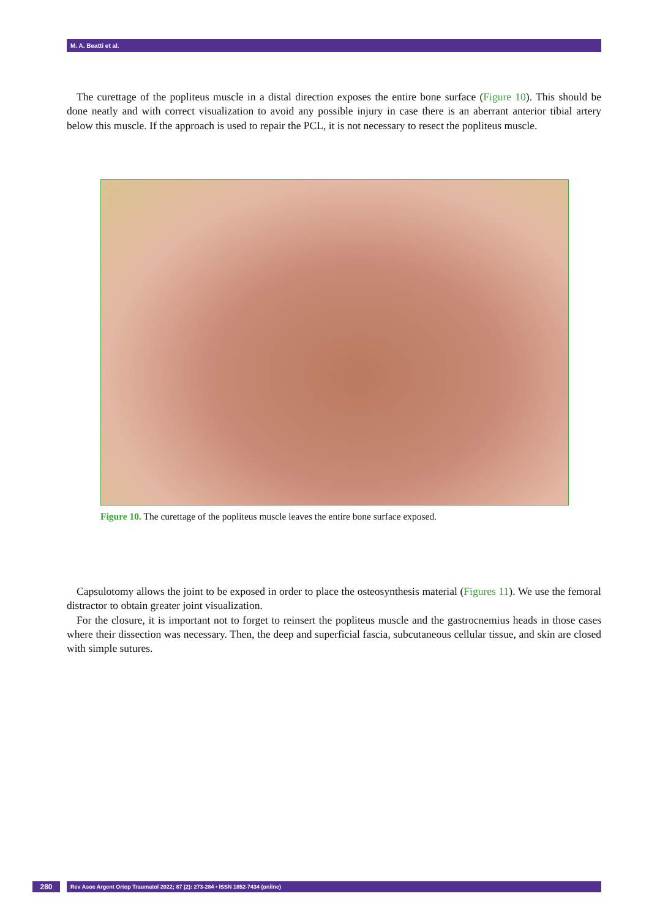M. A. Beatti et al.
The curettage of the popliteus muscle in a distal direction exposes the entire bone surface (Figure 10). This should be done neatly and with correct visualization to avoid any possible injury in case there is an aberrant anterior tibial artery below this muscle. If the approach is used to repair the PCL, it is not necessary to resect the popliteus muscle.
Figure 10. The curettage of the popliteus muscle leaves the entire bone surface exposed.
Capsulotomy allows the joint to be exposed in order to place the osteosynthesis material (Figures 11). We use the femoral distractor to obtain greater joint visualization.
For the closure, it is important not to forget to reinsert the popliteus muscle and the gastrocnemius heads in those cases where their dissection was necessary. Then, the deep and superficial fascia, subcutaneous cellular tissue, and skin are closed with simple sutures.
280
Rev Asoc Argent Ortop Traumatol 2022; 87 (2): 273-284 • ISSN 1852-7434 (online)